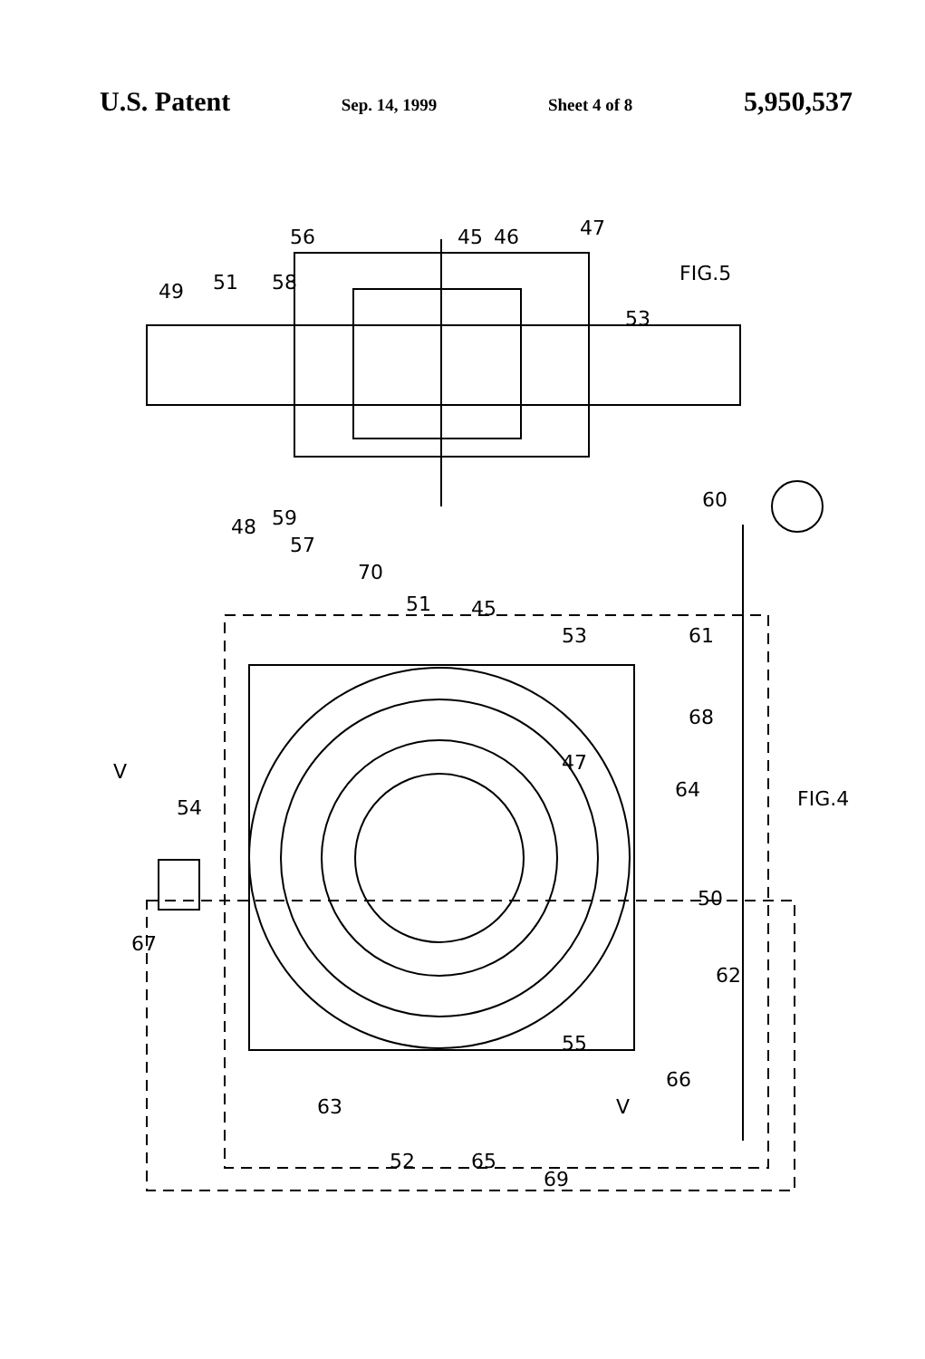U.S. Patent Sep. 14, 1999 Sheet 4 of 8 5,950,537
FIG.5
FIG.4
49
51
58
56
45
46
47
53
48
59
57
60
70
51
45
53
61
68
47
54
64
50
62
55
66
63
52
65
69
67
V
V